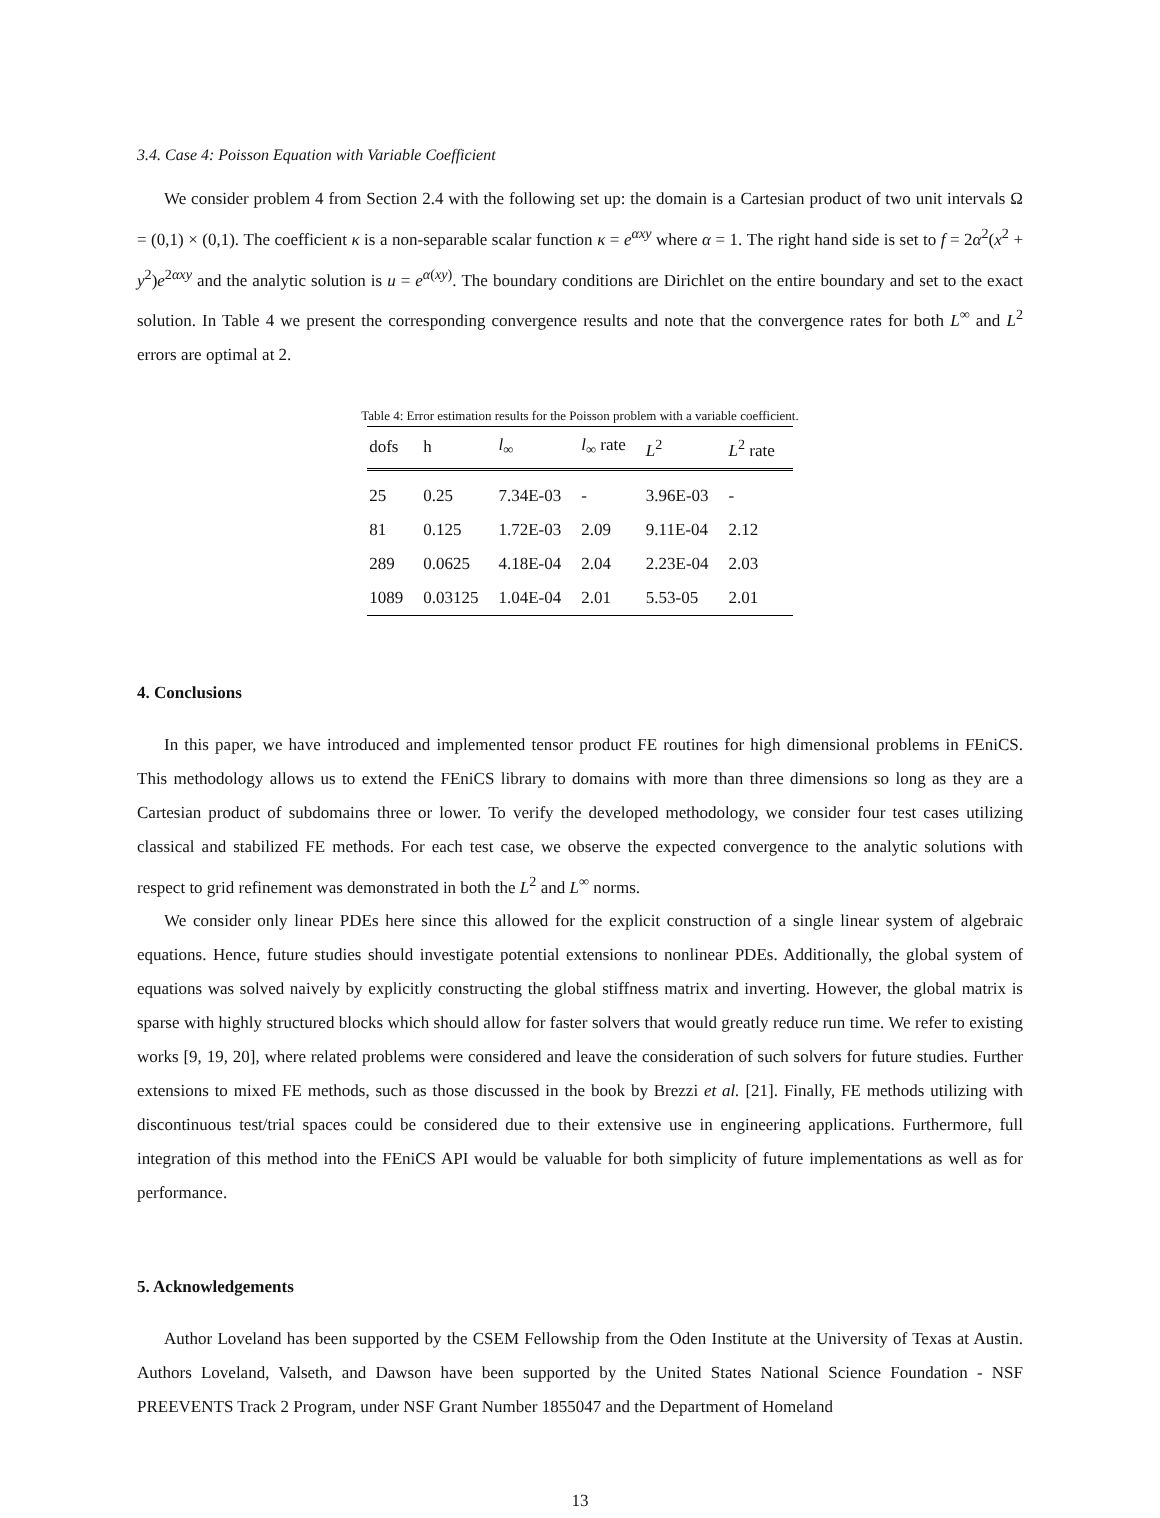3.4. Case 4: Poisson Equation with Variable Coefficient
We consider problem 4 from Section 2.4 with the following set up: the domain is a Cartesian product of two unit intervals Ω = (0,1) × (0,1). The coefficient κ is a non-separable scalar function κ = e<sup>αxy</sup> where α = 1. The right hand side is set to f = 2α<sup>2</sup>(x<sup>2</sup> + y<sup>2</sup>)e<sup>2αxy</sup> and the analytic solution is u = e<sup>α(xy)</sup>. The boundary conditions are Dirichlet on the entire boundary and set to the exact solution. In Table 4 we present the corresponding convergence results and note that the convergence rates for both L<sup>∞</sup> and L<sup>2</sup> errors are optimal at 2.
Table 4: Error estimation results for the Poisson problem with a variable coefficient.
| dofs | h | l<sub>∞</sub> | l<sub>∞</sub> rate | L<sup>2</sup> | L<sup>2</sup> rate |
| --- | --- | --- | --- | --- | --- |
| 25 | 0.25 | 7.34E-03 | - | 3.96E-03 | - |
| 81 | 0.125 | 1.72E-03 | 2.09 | 9.11E-04 | 2.12 |
| 289 | 0.0625 | 4.18E-04 | 2.04 | 2.23E-04 | 2.03 |
| 1089 | 0.03125 | 1.04E-04 | 2.01 | 5.53-05 | 2.01 |
4. Conclusions
In this paper, we have introduced and implemented tensor product FE routines for high dimensional problems in FEniCS. This methodology allows us to extend the FEniCS library to domains with more than three dimensions so long as they are a Cartesian product of subdomains three or lower. To verify the developed methodology, we consider four test cases utilizing classical and stabilized FE methods. For each test case, we observe the expected convergence to the analytic solutions with respect to grid refinement was demonstrated in both the L<sup>2</sup> and L<sup>∞</sup> norms.
We consider only linear PDEs here since this allowed for the explicit construction of a single linear system of algebraic equations. Hence, future studies should investigate potential extensions to nonlinear PDEs. Additionally, the global system of equations was solved naively by explicitly constructing the global stiffness matrix and inverting. However, the global matrix is sparse with highly structured blocks which should allow for faster solvers that would greatly reduce run time. We refer to existing works [9, 19, 20], where related problems were considered and leave the consideration of such solvers for future studies. Further extensions to mixed FE methods, such as those discussed in the book by Brezzi et al. [21]. Finally, FE methods utilizing with discontinuous test/trial spaces could be considered due to their extensive use in engineering applications. Furthermore, full integration of this method into the FEniCS API would be valuable for both simplicity of future implementations as well as for performance.
5. Acknowledgements
Author Loveland has been supported by the CSEM Fellowship from the Oden Institute at the University of Texas at Austin. Authors Loveland, Valseth, and Dawson have been supported by the United States National Science Foundation - NSF PREEVENTS Track 2 Program, under NSF Grant Number 1855047 and the Department of Homeland
13